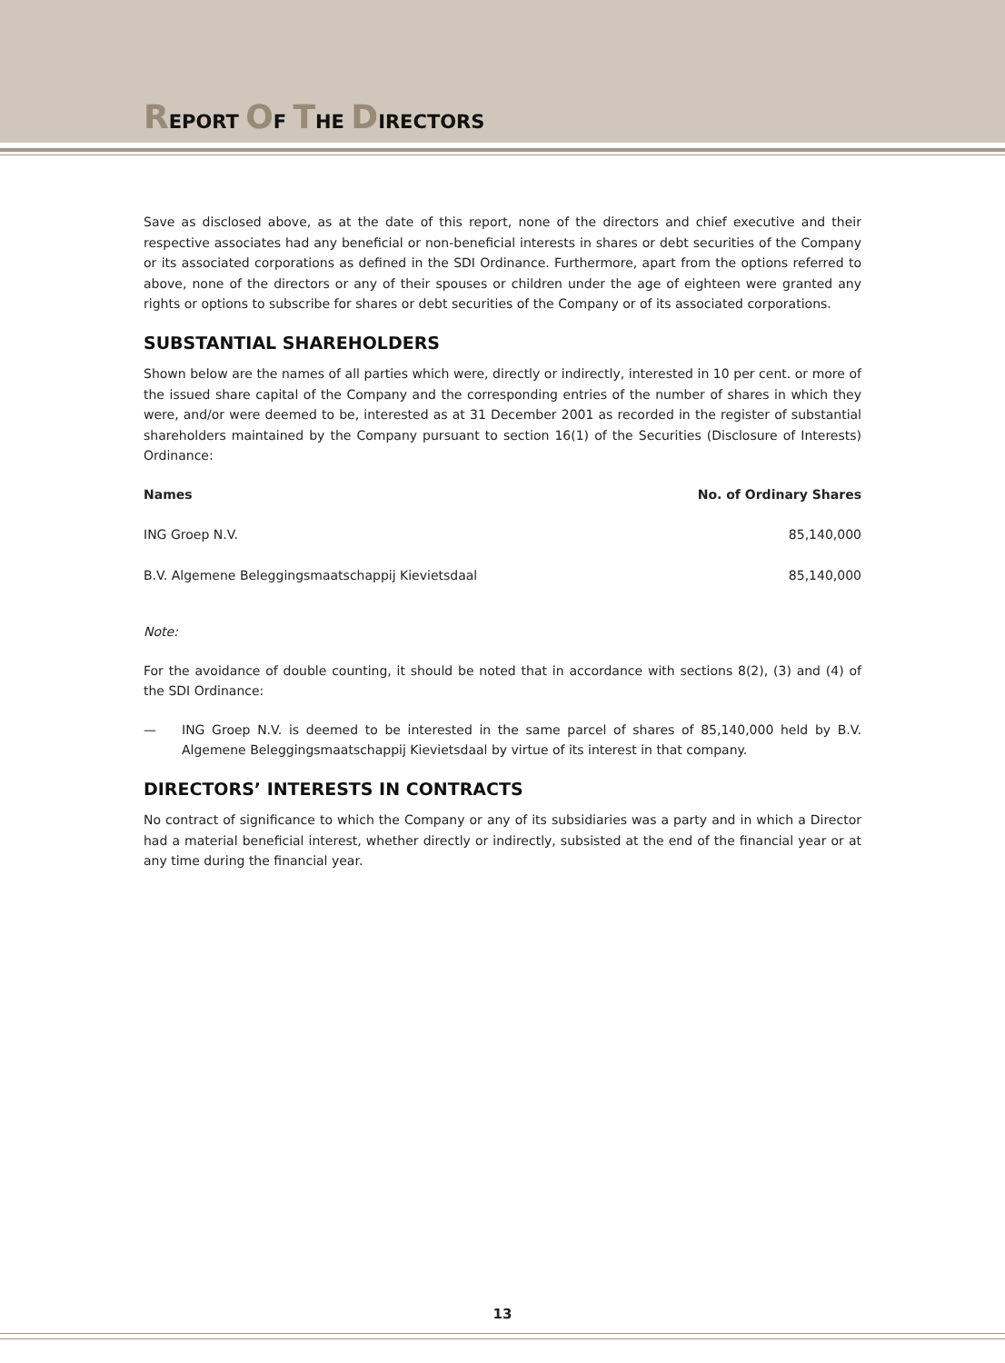REPORT OF THE DIRECTORS
Save as disclosed above, as at the date of this report, none of the directors and chief executive and their respective associates had any beneficial or non-beneficial interests in shares or debt securities of the Company or its associated corporations as defined in the SDI Ordinance. Furthermore, apart from the options referred to above, none of the directors or any of their spouses or children under the age of eighteen were granted any rights or options to subscribe for shares or debt securities of the Company or of its associated corporations.
SUBSTANTIAL SHAREHOLDERS
Shown below are the names of all parties which were, directly or indirectly, interested in 10 per cent. or more of the issued share capital of the Company and the corresponding entries of the number of shares in which they were, and/or were deemed to be, interested as at 31 December 2001 as recorded in the register of substantial shareholders maintained by the Company pursuant to section 16(1) of the Securities (Disclosure of Interests) Ordinance:
| Names | No. of Ordinary Shares |
| --- | --- |
| ING Groep N.V. | 85,140,000 |
| B.V. Algemene Beleggingsmaatschappij Kievietsdaal | 85,140,000 |
Note:
For the avoidance of double counting, it should be noted that in accordance with sections 8(2), (3) and (4) of the SDI Ordinance:
— ING Groep N.V. is deemed to be interested in the same parcel of shares of 85,140,000 held by B.V. Algemene Beleggingsmaatschappij Kievietsdaal by virtue of its interest in that company.
DIRECTORS’ INTERESTS IN CONTRACTS
No contract of significance to which the Company or any of its subsidiaries was a party and in which a Director had a material beneficial interest, whether directly or indirectly, subsisted at the end of the financial year or at any time during the financial year.
13